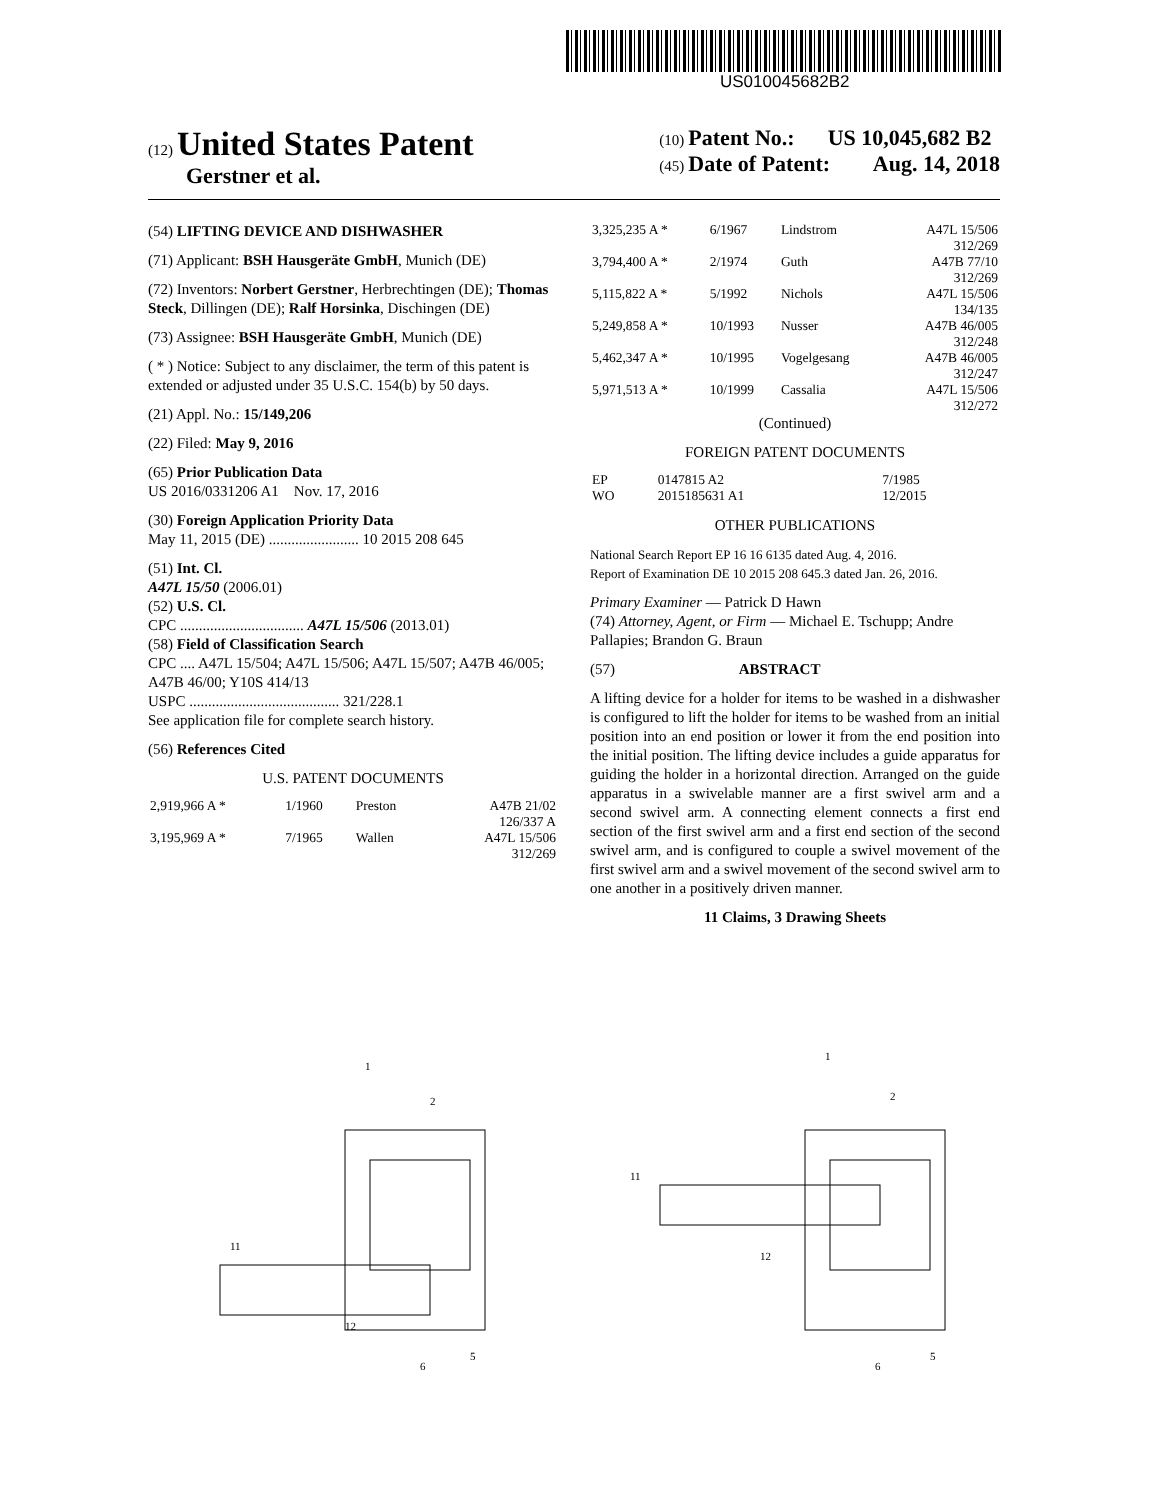US010045682B2
(12) United States Patent
Gerstner et al.
(10) Patent No.: US 10,045,682 B2
(45) Date of Patent: Aug. 14, 2018
(54) LIFTING DEVICE AND DISHWASHER
(71) Applicant: BSH Hausgeräte GmbH, Munich (DE)
(72) Inventors: Norbert Gerstner, Herbrechtingen (DE); Thomas Steck, Dillingen (DE); Ralf Horsinka, Dischingen (DE)
(73) Assignee: BSH Hausgeräte GmbH, Munich (DE)
( * ) Notice: Subject to any disclaimer, the term of this patent is extended or adjusted under 35 U.S.C. 154(b) by 50 days.
(21) Appl. No.: 15/149,206
(22) Filed: May 9, 2016
(65) Prior Publication Data
US 2016/0331206 A1 Nov. 17, 2016
(30) Foreign Application Priority Data
May 11, 2015 (DE) ........................ 10 2015 208 645
(51) Int. Cl.
A47L 15/50 (2006.01)
(52) U.S. Cl.
CPC ................................. A47L 15/506 (2013.01)
(58) Field of Classification Search
CPC .... A47L 15/504; A47L 15/506; A47L 15/507; A47B 46/005; A47B 46/00; Y10S 414/13
USPC ........................................ 321/228.1
See application file for complete search history.
(56) References Cited
U.S. PATENT DOCUMENTS
| 2,919,966 A * | 1/1960 | Preston | A47B 21/02 126/337 A |
| 3,195,969 A * | 7/1965 | Wallen | A47L 15/506 312/269 |
| 3,325,235 A * | 6/1967 | Lindstrom | A47L 15/506 312/269 |
| 3,794,400 A * | 2/1974 | Guth | A47B 77/10 312/269 |
| 5,115,822 A * | 5/1992 | Nichols | A47L 15/506 134/135 |
| 5,249,858 A * | 10/1993 | Nusser | A47B 46/005 312/248 |
| 5,462,347 A * | 10/1995 | Vogelgesang | A47B 46/005 312/247 |
| 5,971,513 A * | 10/1999 | Cassalia | A47L 15/506 312/272 |
(Continued)
FOREIGN PATENT DOCUMENTS
| EP | 0147815 A2 | 7/1985 |
| WO | 2015185631 A1 | 12/2015 |
OTHER PUBLICATIONS
National Search Report EP 16 16 6135 dated Aug. 4, 2016.
Report of Examination DE 10 2015 208 645.3 dated Jan. 26, 2016.
Primary Examiner — Patrick D Hawn
(74) Attorney, Agent, or Firm — Michael E. Tschupp; Andre Pallapies; Brandon G. Braun
(57) ABSTRACT
A lifting device for a holder for items to be washed in a dishwasher is configured to lift the holder for items to be washed from an initial position into an end position or lower it from the end position into the initial position. The lifting device includes a guide apparatus for guiding the holder in a horizontal direction. Arranged on the guide apparatus in a swivelable manner are a first swivel arm and a second swivel arm. A connecting element connects a first end section of the first swivel arm and a first end section of the second swivel arm, and is configured to couple a swivel movement of the first swivel arm and a swivel movement of the second swivel arm to one another in a positively driven manner.
11 Claims, 3 Drawing Sheets
1
2
11
12
5
6
1
2
11
12
5
6